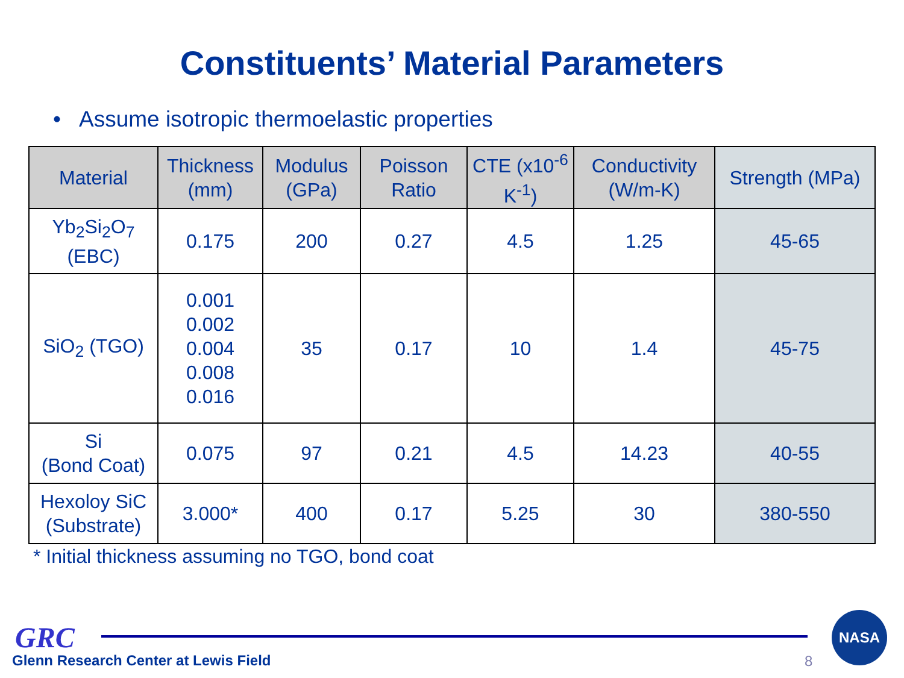Constituents’ Material Parameters
• Assume isotropic thermoelastic properties
| Material | Thickness (mm) | Modulus (GPa) | Poisson Ratio | CTE (x10<sup>-6</sup> K<sup>-1</sup>) | Conductivity (W/m-K) | Strength (MPa) |
| --- | --- | --- | --- | --- | --- | --- |
| Yb<sub>2</sub>Si<sub>2</sub>O<sub>7</sub> (EBC) | 0.175 | 200 | 0.27 | 4.5 | 1.25 | 45-65 |
| SiO<sub>2</sub> (TGO) | 0.001 0.002 0.004 0.008 0.016 | 35 | 0.17 | 10 | 1.4 | 45-75 |
| Si (Bond Coat) | 0.075 | 97 | 0.21 | 4.5 | 14.23 | 40-55 |
| Hexoloy SiC (Substrate) | 3.000* | 400 | 0.17 | 5.25 | 30 | 380-550 |
* Initial thickness assuming no TGO, bond coat
GRC
Glenn Research Center at Lewis Field
8
NASA